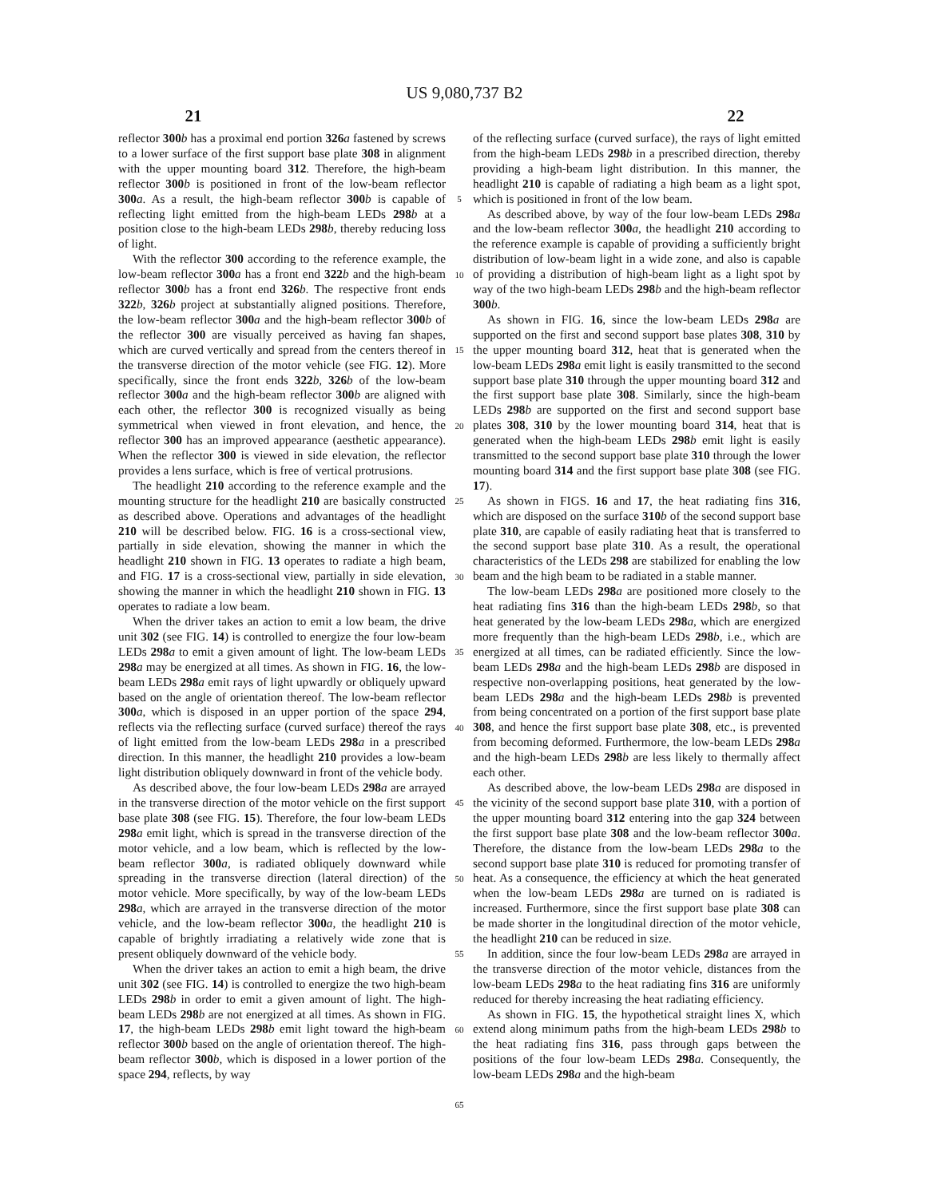US 9,080,737 B2
21 22
reflector 300 b has a proximal end portion 326 a fastened by screws to a lower surface of the first support base plate 308 in alignment with the upper mounting board 312. Therefore, the high-beam reflector 300 b is positioned in front of the low-beam reflector 300 a. As a result, the high-beam reflector 300 b is capable of reflecting light emitted from the high-beam LEDs 298 b at a position close to the high-beam LEDs 298 b, thereby reducing loss of light.
With the reflector 300 according to the reference example, the low-beam reflector 300 a has a front end 322 b and the high-beam reflector 300 b has a front end 326 b. The respective front ends 322 b, 326 b project at substantially aligned positions. Therefore, the low-beam reflector 300 a and the high-beam reflector 300 b of the reflector 300 are visually perceived as having fan shapes, which are curved vertically and spread from the centers thereof in the transverse direction of the motor vehicle (see FIG. 12). More specifically, since the front ends 322 b, 326 b of the low-beam reflector 300 a and the high-beam reflector 300 b are aligned with each other, the reflector 300 is recognized visually as being symmetrical when viewed in front elevation, and hence, the reflector 300 has an improved appearance (aesthetic appearance). When the reflector 300 is viewed in side elevation, the reflector provides a lens surface, which is free of vertical protrusions.
The headlight 210 according to the reference example and the mounting structure for the headlight 210 are basically constructed as described above. Operations and advantages of the headlight 210 will be described below. FIG. 16 is a cross-sectional view, partially in side elevation, showing the manner in which the headlight 210 shown in FIG. 13 operates to radiate a high beam, and FIG. 17 is a cross-sectional view, partially in side elevation, showing the manner in which the headlight 210 shown in FIG. 13 operates to radiate a low beam.
When the driver takes an action to emit a low beam, the drive unit 302 (see FIG. 14) is controlled to energize the four low-beam LEDs 298 a to emit a given amount of light. The low-beam LEDs 298 a may be energized at all times. As shown in FIG. 16, the low-beam LEDs 298 a emit rays of light upwardly or obliquely upward based on the angle of orientation thereof. The low-beam reflector 300 a, which is disposed in an upper portion of the space 294, reflects via the reflecting surface (curved surface) thereof the rays of light emitted from the low-beam LEDs 298 a in a prescribed direction. In this manner, the headlight 210 provides a low-beam light distribution obliquely downward in front of the vehicle body.
As described above, the four low-beam LEDs 298 a are arrayed in the transverse direction of the motor vehicle on the first support base plate 308 (see FIG. 15). Therefore, the four low-beam LEDs 298 a emit light, which is spread in the transverse direction of the motor vehicle, and a low beam, which is reflected by the low-beam reflector 300 a, is radiated obliquely downward while spreading in the transverse direction (lateral direction) of the motor vehicle. More specifically, by way of the low-beam LEDs 298 a, which are arrayed in the transverse direction of the motor vehicle, and the low-beam reflector 300 a, the headlight 210 is capable of brightly irradiating a relatively wide zone that is present obliquely downward of the vehicle body.
When the driver takes an action to emit a high beam, the drive unit 302 (see FIG. 14) is controlled to energize the two high-beam LEDs 298 b in order to emit a given amount of light. The high-beam LEDs 298 b are not energized at all times. As shown in FIG. 17, the high-beam LEDs 298 b emit light toward the high-beam reflector 300 b based on the angle of orientation thereof. The high-beam reflector 300 b, which is disposed in a lower portion of the space 294, reflects, by way
5
10
15
20
25
30
35
40
45
50
55
60
65
of the reflecting surface (curved surface), the rays of light emitted from the high-beam LEDs 298 b in a prescribed direction, thereby providing a high-beam light distribution. In this manner, the headlight 210 is capable of radiating a high beam as a light spot, which is positioned in front of the low beam.
As described above, by way of the four low-beam LEDs 298 a and the low-beam reflector 300 a, the headlight 210 according to the reference example is capable of providing a sufficiently bright distribution of low-beam light in a wide zone, and also is capable of providing a distribution of high-beam light as a light spot by way of the two high-beam LEDs 298 b and the high-beam reflector 300 b.
As shown in FIG. 16, since the low-beam LEDs 298 a are supported on the first and second support base plates 308, 310 by the upper mounting board 312, heat that is generated when the low-beam LEDs 298 a emit light is easily transmitted to the second support base plate 310 through the upper mounting board 312 and the first support base plate 308. Similarly, since the high-beam LEDs 298 b are supported on the first and second support base plates 308, 310 by the lower mounting board 314, heat that is generated when the high-beam LEDs 298 b emit light is easily transmitted to the second support base plate 310 through the lower mounting board 314 and the first support base plate 308 (see FIG. 17).
As shown in FIGS. 16 and 17, the heat radiating fins 316, which are disposed on the surface 310 b of the second support base plate 310, are capable of easily radiating heat that is transferred to the second support base plate 310. As a result, the operational characteristics of the LEDs 298 are stabilized for enabling the low beam and the high beam to be radiated in a stable manner.
The low-beam LEDs 298 a are positioned more closely to the heat radiating fins 316 than the high-beam LEDs 298 b, so that heat generated by the low-beam LEDs 298 a, which are energized more frequently than the high-beam LEDs 298 b, i.e., which are energized at all times, can be radiated efficiently. Since the low-beam LEDs 298 a and the high-beam LEDs 298 b are disposed in respective non-overlapping positions, heat generated by the low-beam LEDs 298 a and the high-beam LEDs 298 b is prevented from being concentrated on a portion of the first support base plate 308, and hence the first support base plate 308, etc., is prevented from becoming deformed. Furthermore, the low-beam LEDs 298 a and the high-beam LEDs 298 b are less likely to thermally affect each other.
As described above, the low-beam LEDs 298 a are disposed in the vicinity of the second support base plate 310, with a portion of the upper mounting board 312 entering into the gap 324 between the first support base plate 308 and the low-beam reflector 300 a. Therefore, the distance from the low-beam LEDs 298 a to the second support base plate 310 is reduced for promoting transfer of heat. As a consequence, the efficiency at which the heat generated when the low-beam LEDs 298 a are turned on is radiated is increased. Furthermore, since the first support base plate 308 can be made shorter in the longitudinal direction of the motor vehicle, the headlight 210 can be reduced in size.
In addition, since the four low-beam LEDs 298 a are arrayed in the transverse direction of the motor vehicle, distances from the low-beam LEDs 298 a to the heat radiating fins 316 are uniformly reduced for thereby increasing the heat radiating efficiency.
As shown in FIG. 15, the hypothetical straight lines X, which extend along minimum paths from the high-beam LEDs 298 b to the heat radiating fins 316, pass through gaps between the positions of the four low-beam LEDs 298 a. Consequently, the low-beam LEDs 298 a and the high-beam